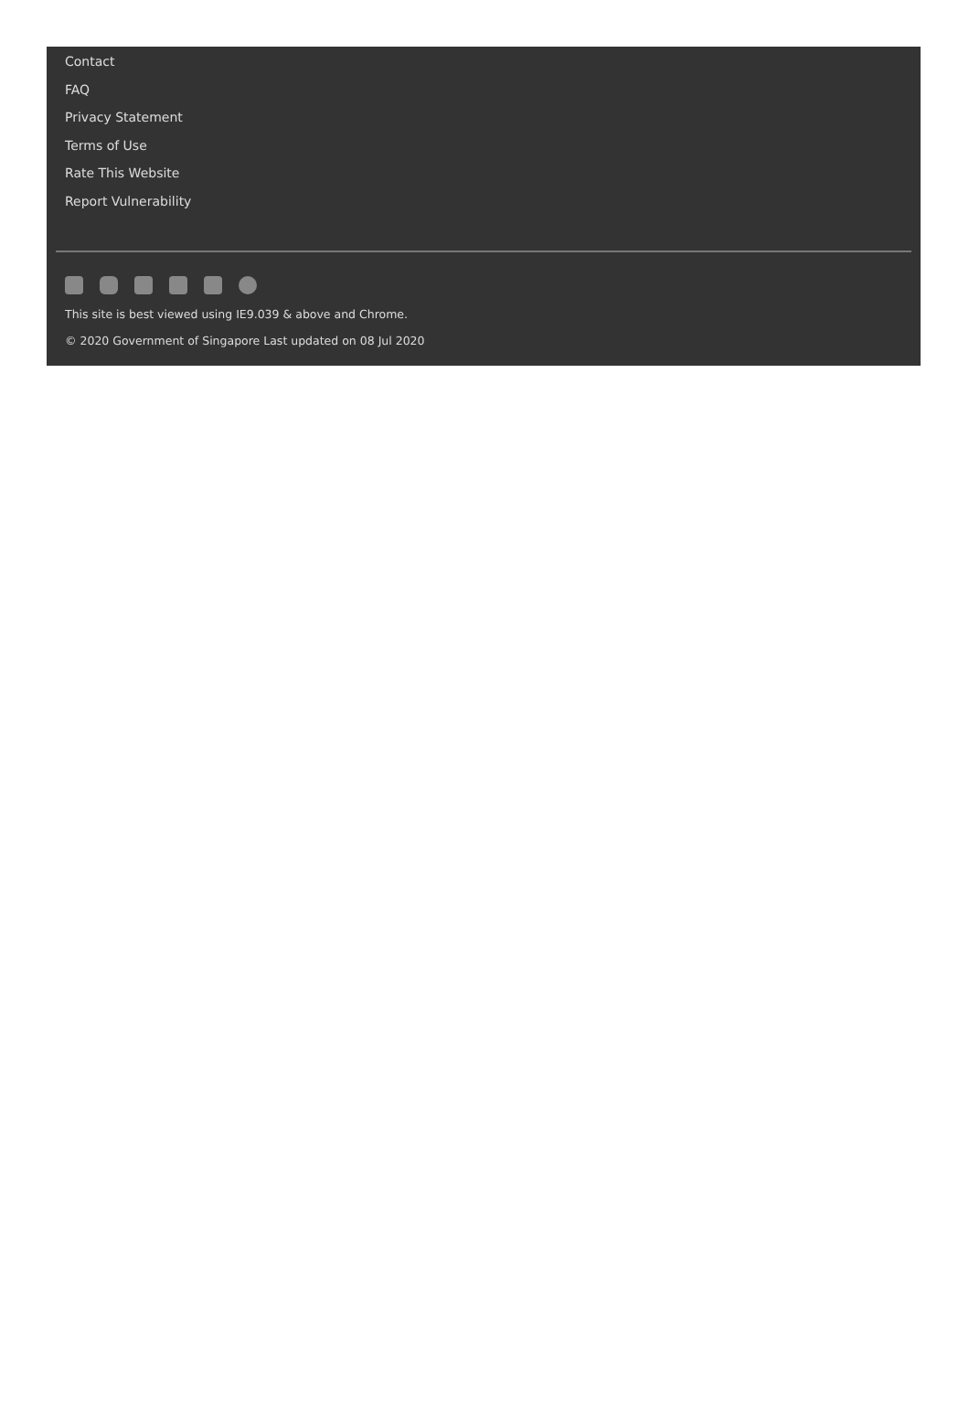Contact
FAQ
Privacy Statement
Terms of Use
Rate This Website
Report Vulnerability
This site is best viewed using IE9.039 & above and Chrome.
© 2020 Government of Singapore Last updated on 08 Jul 2020